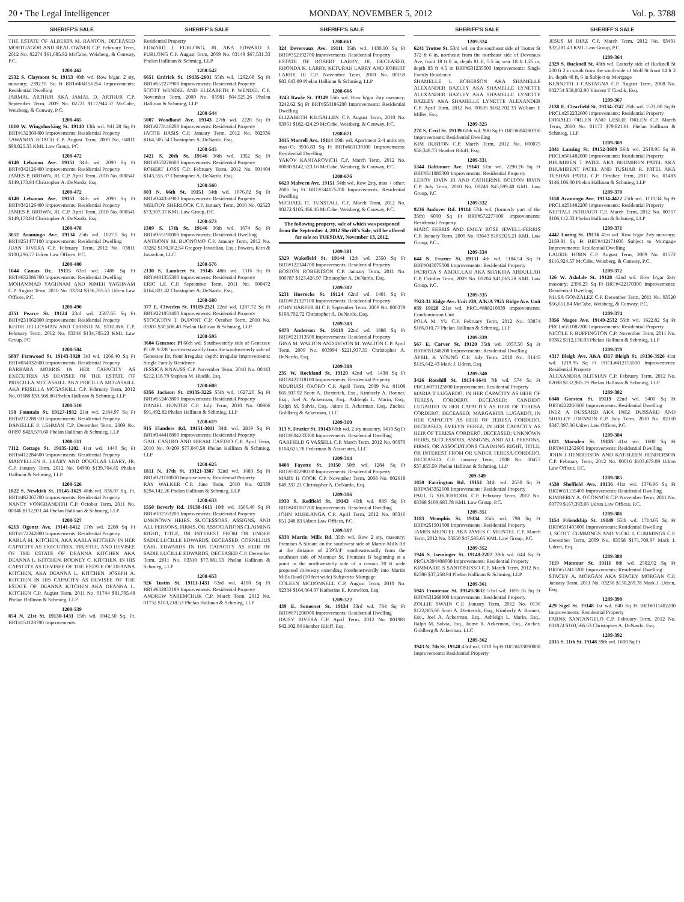20 • The Legal Intelligencer MONDAY, NOVEMBER 5, 2012 Vol. p. 3788
SHERIFF'S SALE
THE ESTATE OF ALBERTA M. RANTON, DECEASED MORTGAGOR AND REAL OWNER C.P. February Term, 2012 No. 02274 $61,685.92 McCabe, Weisberg, & Conway, P.C.
1208-462
2532 S. Claymont St. 19153 40th wd. Row b/gar, 2 sty, masonry; 2392.91 Sq Ft BRT#404156254 Improvements: Residential Dwelling
JARMAL ARTHUR AKA JAMAL D. ARTHUR C.P. September Term, 2009 No. 02721 $117,944.57 McCabe, Weisberg, & Conway, P.C.
1208-465
1610 W. Wingohocking St. 19140 13th wd. 941.28 Sq Ft BRT#132360400 Improvements: Residential Property
TAWANDA ROACH C.P. August Term, 2009 No. 04011 $88,025.33 KML Law Group, PC
1208-472
6140 Lebanon Ave. 19151 34th wd. 2090 Sq Ft BRT#342126400 Improvements: Residential Property
JAMES P. BROWN, JR. C.P. April Term, 2010 No. 000541 $149,173.84 Christopher A. DeNardo, Esq.
1208-472
6140 Lebanon Ave. 19151 34th wd. 2090 Sq Ft BRT#342126400 Improvements: Residential Property
JAMES P. BROWN, JR. C.P. April Term, 2010 No. 000541 $149,173.84 Christopher A. DeNardo, Esq.
1208-478
3052 Aramingo Ave. 19134 25th wd. 1027.5 Sq Ft BRT#251477100 Improvements: Residential Dwelling
JUAN RIVERA C.P. February Term, 2012 No. 03811 $100,296.77 Udren Law Offices, P.C.
1208-480
1044 Camas Dr.. 19115 63rd wd. 7488 Sq Ft BRT#632086700 Improvements: Residential Dwelling
MOHAMMAD YAGHNAM AND NIMEH YAGHNAM C.P. August Term, 2010 No. 03784 $336,785.53 Udren Law Offices, P.C.
1208-490
4351 Pearce St. 19124 23rd wd. 2587.65 Sq Ft BRT#231062800 Improvements: Residential Property
KEITH JELLEYMAN AND CHRISTI M. STRUNK C.P. February Term, 2012 No. 03344 $134,705.23 KML Law Group, PC
1208-504
5807 Fernwood St. 19143-3920 3rd wd. 1266.40 Sq Ft BRT#034032600 Improvements: Residential Property
BARBARA MORRIS IN HER CAPACITY AS EXECUTRIX AS DEVISEE OF THE ESTATE OF PRISCILLA MCCASKILL AKA PRICILLA MCGASKILL AKA PRISILLA MCGASKILL C.P. February Term, 2012 No. 03688 $33,568.86 Phelan Hallinan & Schmieg, LLP
1208-510
158 Fountain St. 19127-1932 21st wd. 2184.97 Sq Ft BRT#212288510 Improvements: Residential Property
DANIELLE P. LEHMAN C.P. December Term, 2009 No. 01097 $428,570.60 Phelan Hallinan & Schmieg, LLP
1208-511
7112 Cottage St. 19135-1202 41st wd. 1440 Sq Ft BRT#412284600 Improvements: Residential Property
MARYELLEN R. LEARY AND DOUGLAS LEARY, JR. C.P. January Term, 2012 No. 04900 $139,704.85 Phelan Hallinan & Schmieg, LLP
1208-526
1822 S. Newkirk St. 19145-1629 48th wd. 836.07 Sq. Ft. BRT#482367700 Improvements: Residential Property
NANCY VONGBANDITH C.P. October Term, 2011 No. 00046 $132,971.44 Phelan Hallinan & Schmieg, LLP
1208-527
6213 Ogontz Ave. 19141-1412 17th wd. 2208 Sq Ft BRT#172242800 Improvements: Residential Property
KARLA M. KITCHEN, AKA KARLA KITCHEN IN HER CAPACITY AS EXECUTRIX, TRUSTEE, AND DEVISEE OF THE ESTATE OF DEANNA KITCHEN AKA DEANNA L. KITCHEN. RODNEY C. KITCHEN, IN HIS CAPACITY AS DEVISEE OF THE ESTATE OF DEANNA KITCHEN, AKA DEANNA L. KITCHEN. JOSEPH A. KITCHEN IN HIS CAPACITY AS DEVISEE OF THE ESTATE OF DEANNA KITCHEN AKA DEANNA L. KITCHEN C.P. August Term, 2011 No. 01744 $81,795.48 Phelan Hallinan & Schmieg, LLP
1208-539
854 N. 21st St. 19130-1431 15th wd. 1042.50 Sq. Ft. BRT#151128700 Improvements:
SHERIFF'S SALE
Residential Property
EDWARD J. FURLONG, JR. AKA EDWARD J. FURLONG C.P. August Term, 2009 No. 03149 $67,531.33 Phelan Hallinan & Schmieg, LLP
1208-542
6651 Erdrick St. 19135-2601 55th wd. 1292.68 Sq Ft BRT#552277900 Improvements: Residential Property
SCOTT WENDEL AND ELIZABETH P. WENDEL C.P. November Term, 2009 No. 03981 $64,525.26 Phelan Hallinan & Schmieg, LLP
1208-544
5007 Woodland Ave. 19143 27th wd. 2220 Sq Ft BRT#273146200 Improvements: Residential Property
JACOB HASIS C.P. January Term, 2012 No. 002936 $164,505.54 Christopher A. DeNardo, Esq.
1208-545
1421 S. 20th St. 19146 36th wd. 1352 Sq Ft BRT#363228600 Improvements: Residential Property
ROBERT LOSS C.P. February Term, 2012 No. 001404 $143,555.37 Christopher A. DeNardo, Esq.
1208-560
803 N. 66th St. 19151 34th wd. 1076.02 Sq Ft BRT#344356900 Improvements: Residential Property
MELODY SHERLOCK C.P. January Term, 2010 No. 02523 $73,907.37 KML Law Group, P.C.
1208-573
1309 S. 17th St. 19146 36th wd. 1674 Sq Ft BRT#365190000 Improvements: Residential Dwelling
ANTHONY M. BUONOMO C.P. January Term, 2012 No. 03282 $170,362.54 Gregory Javardian, Esq.; Powers, Kirn & Javardian, LLC
1208-576
2130 S. Lambert St. 19145 48th wd. 1316 Sq Ft BRT#481355300 Improvements: Residential Property
ERIC LE C.P. September Term, 2011 No. 000472 $164,821.42 Christopher A. DeNardo, Esq.
1208-580
377 E. Cliveden St. 19119-2321 22nd wd. 1287.72 Sq Ft BRT#221051400 Improvements: Residential Property
STOCKTON T. DUPONT C.P. October Term, 2010 No. 03307 $30,508.40 Phelan Hallinan & Schmieg, LLP
1208-595
3604 Genessee Pl 66th wd. Southwesterly side of Genessee Pl 69' 9-3/8" northwestwardly from the southwesterly side of Genessee Dr, front Irregular, depth: irregular Improvements: Single Family Residence
JESSICA KNAUSS C.P. November Term, 2010 No. 00443 $212,118.79 Stephen M. Hladik, Esq.
1208-608
6356 Jackson St. 19135-3225 55th wd. 1627.20 Sq Ft BRT#552463800 Improvements: Residential Property
DANIEL HUNTER C.P. July Term, 2010 No. 00866 $91,492.82 Phelan Hallinan & Schmieg, LLP
1208-619
915 Flanders Rd. 19151-3011 34th wd. 2819 Sq Ft BRT#344410800 Improvements: Residential Property
GAIL CASTRO AND HIRAM CASTRO C.P. April Term, 2010 No. 04209 $77,040.58 Phelan Hallinan & Schmieg, LLP
1208-625
1811 N. 17th St. 19121-3307 32nd wd. 1683 Sq Ft BRT#321110000 Improvements: Residential Property
RAY WALKER C.P. June Term, 2010 No. 02039 $294,142.26 Phelan Hallinan & Schmieg, LLP
1208-633
1550 Beverly Rd. 19138-1615 10th wd. 1566.40 Sq Ft BRT#102163200 Improvements: Residential Property
UNKNOWN HEIRS, SUCCESSORS, ASSIGNS, AND ALL PERSONS, FIRMS, OR ASSOCIATIONS CLAIMING RIGHT, TITLE, OR INTEREST FROM OR UNDER SADIE LUCILLE EDWARDS, DECEASED. CORNELIUS EARL EDWARDS IN HIS CAPACITY AS HEIR OF SADIE LUCILLE EDWARDS, DECEASED C.P. December Term, 2011 No. 03310 $77,881.53 Phelan Hallinan & Schmieg, LLP
1208-653
926 Tustin St. 19111-1431 63rd wd. 4100 Sq Ft BRT#632033189 Improvements: Residential Property
ANDREW YAREMCHUK C.P. March Term, 2012 No. 01732 $163,218.53 Phelan Hallinan & Schmieg, LLP
SHERIFF'S SALE
1208-661
324 Devereaux Ave. 19111 35th wd. 1430.10 Sq Ft BRT#352192700 Improvements: Residential Property
ESTATE OF ROBERT LARRY, JR. DECEASED, RHONDA K. LARRY, KETURAH LARRY AND ROBERT LARRY, III C.P. November Term, 2000 No. 00159 $83,643.89 Phelan Hallinan & Schmieg, LLP
1208-666
3243 Rawle St. 19149 55th wd. Row b/gar 2sty masonry; 3242.62 Sq Ft BRT#551186200 Improvements: Residential Dwelling
ELIZABETH KILGALLEN C.P. August Term, 2010 No. 03961 $182,424.29 McCabe, Weisberg, & Conway, P.C.
1208-671
3415 Morrell Ave. 19114 19th wd. Apartment 2-4 units sty, mas+O; 3936.83 Sq Ft BRT#661139100 Improvements: Residential Dwelling
YAKOV KANTAROVICH C.P. March Term, 2012 No. 00080 $142,523.16 McCabe, Weisberg, & Conway, P.C.
1208-676
6620 Malvern Ave. 19151 34th wd. Row 2sty, mas + other; 2606 Sq Ft BRT#344075700 Improvements: Residential Dwelling
MICHAEL O. TUNSTALL C.P. March Term, 2012 No. 00272 $105,456.45 McCabe, Weisberg, & Conway, P.C.
The following property, sale of which was postponed from the September 4, 2012 Sheriff's Sale, will be offered for sale on TUESDAY, November 13, 2012.
1209-301
5329 Wakefield St. 19144 12th wd. 2550 Sq Ft BRT#122144700 Improvements: Residential Property
BOSTON ROBERTSON C.P. January Term, 2011 No. 000787 $123,426.97 Christopher A. DeNardo, Esq.
1209-302
5231 Horrocks St. 19124 62nd wd. 1401 Sq Ft BRT#621327100 Improvements: Residential Property
JOHN HARPER III C.P. September Term, 2009 No. 000378 $108,792.72 Christopher A. DeNardo, Esq.
1209-303
6478 Anderson St. 19119 22nd wd. 1888 Sq Ft BRT#221313500 Improvements: Residential Property
GINA M. WALTON AND DEVON M. WALTON C.P. April Term, 2009 No. 003994 $221,937.35 Christopher A. DeNardo, Esq.
1209-308
235 W. Rockland St. 19120 42nd wd. 1438 Sq Ft BRT#422118100 Improvements: Residential Property
NDUBUISI OKORO C.P. April Term, 2009 No. 01108 $65,507.92 Scott A. Dietterick, Esq., Kimberly A. Bonner, Esq., Joel A. Ackerman, Esq., Ashleigh L. Marin, Esq., Ralph M. Salvia, Esq., Jaime R. Ackerman, Esq., Zucker, Goldberg & Ackerman, LLC
1209-310
313 S. Frazier St. 19143 60th wd. 2 sty masonry, 1410 Sq Ft BRT#604233300 Improvements: Residential Dwelling
GARFIELD G VASSELL C.P. March Term, 2012 No. 00070 $104,625.78 Federman & Associates, LLC
1209-314
8408 Fayette St. 19150 50th wd. 1284 Sq Ft BRT#502298100 Improvements: Residential Property
MARY H COOK C.P. November Term, 2008 No. 002618 $49,337.21 Christopher A. DeNardo, Esq.
1209-316
1930 S. Redfield St. 19143 40th wd. 889 Sq Ft BRT#401067700 Improvements: Residential Dwelling
JOHN MUHLANGA C.P. April Term, 2012 No. 00316 $51,248.83 Udren Law Offices, P.C.
1209-317
6338 Martin Mills Rd. 35th wd. Row 2 sty, masonry; Premises A Situate on the southwest side of Martin Mills Rd at the distance of 259'3/4" southeastwardly from the southeast side of Montour St. Premises B beginning at a point in the northwesterly side of a certain 20 ft wide proposed driveway extending Northeastwardly into Martin Mills Road (50 feet wide) Subject to Mortgage
COLEEN MCDONNELL C.P. August Term, 2010 No. 02334 $164,064.97 Katherine E. Knowlton, Esq.
1209-322
439 E. Somerset St. 19134 33rd wd. 784 Sq Ft BRT#071206900 Improvements: Residential Dwelling
DAISY RIVERA C.P. April Term, 2012 No. 001981 $42,102.04 Heather Riloff, Esq.
SHERIFF'S SALE
1209-324
6241 Trotter St. 53rd wd. on the southeast side of Trotter St 372 ft 6 in, northeast from the northeast side of Deveraux Ave, front 18 ft 0 in, depth 81 ft, 5.5 in; rear 18 ft 1.25 in, depth 83 ft 4.5 in BRT#531235500 Improvements: Single Family Residence
SHAMELLE L ROBERSON AKA SHAMELLE ALEXANDER BAZLEY AKA SHAMELLE LYNETTE ALEXANDER BAZLEY AKA SHAMELLE LYNETTE BAZLEY AKA SHAMELLE LYNETTE ALEXANDER C.P. April Term, 2012 No. 00535 $162,702.33 William E Miller, Esq.
1209-325
270 S. Cecil St. 19139 60th wd. 900 Sq Ft BRT#604280700 Improvements: Residential Dwelling
KIM BURTON C.P. March Term, 2012 No. 000075 $58,348.73 Heather Riloff, Esq.
1209-331
5344 Baltimore Ave. 19143 51st wd. 2290.26 Sq Ft BRT#511080300 Improvements: Residential Property
LEROY IRVIN JR AND CATHERINE BOLTON IRVIN C.P. July Term, 2010 No. 00248 $45,599.40 KML Law Group, P.C
1209-332
9236 Andover Rd. 19114 57th wd. (formerly part of the 35th) 6000 Sq Ft BRT#572277100 Improvements: Residential Property
MARC FERRIS AND EMILY ROSE JEWELL-FERRIS C.P. January Term, 2009 No. 03643 $185,925.21 KML Law Group, P.C..
1209-334
644 N. Frazier St. 19131 4th wd. 1184.54 Sq Ft BRT#043075000 Improvements: Residential Property
PATRICIA S ABDULLAH AKA SHAKIRA ABDULLAH C.P. October Term, 2009 No. 01204 $41,063.28 KML Law Group, P.C.
1209-335
7923-31 Ridge Ave. Unit #39, A/K/A 7925 Ridge Ave. Unit #39 19128 21st wd. PRCL#888210839 Improvements: Condominium Unit
POLA M. YU C.P. February Term, 2012 No. 03874 $186,010.77 Phelan Hallinan & Schmieg, LLP
1209-339
567 E. Carver St. 19120 35th wd. 1057.50 Sq Ft BRT#351248200 Improvements: Residential Dwelling
APRIL K YOUNG C.P. July Term, 2010 No. 01445 $115,642.43 Mark J. Udren, Esq.
1209-340
3426 Rosehill St. 19134-1641 7th wd. 574 Sq Ft PRCL#073123800 Improvements: Residential Property
MARIA T LUGARDO, IN HER CAPACITY AS HEIR OF TERESA CORDERO, DECEASED; CANDIDO LUGARDO IN HER CAPACITY AS HEIR OF TERESA CORDERO, DECEASED; MARGARITA LUGARDO, IN HER CAPACITY AS HEIR OF TERESA CORDERO, DECEASED; EVELYN PEREZ, IN HER CAPACITY AS HEIR OF TERESA CORDERO, DECEASED; UNKNOWN HEIRS, SUCCESSORS, ASSIGNS, AND ALL PERSONS, FIRMS, OR ASSOCIATIONS CLAIMING RIGHT, TITLE, OR INTEREST FROM OR UNDER TERESA CORDERO, DECEASED. C.P. January Term, 2008 No. 00477 $37,855.59 Phelan Hallinan & Schmieg, LLP
209-349
1850 Farrington Rd. 19151 34th wd. 2550 Sq Ft BRT#343352600 Improvements: Residential Property
PAUL G SHUEBROOK C.P. February Term, 2012 No. 03368 $109,683.78 KML Law Group, P.C.
1209-351
3183 Memphis St. 19134 25th wd. 798 Sq Ft BRT#251501000 Improvements: Residential Property
JAMES MEINTEL AKA JAMES C MEINTEL C.P. March Term, 2012 No. 03550 $47,585.65 KML Law Group, P.C.
1209-352
1946 S. Iseminger St. 19148-2207 39th wd. 644 Sq Ft PRCL#394408000 Improvements: Residential Property
KIMMARIE S SANTOSUSSO C.P. March Term, 2012 No. 02386 $37,258.94 Phelan Hallinan & Schmieg, LLP
1209-361
5945 Frontenac St. 19149-3632 53rd wd. 1695.16 Sq Ft BRT#531268900 Improvements: Residential Property
ZOLLIE SWAIN C.P. January Term, 2012 No. 0136 $122,805.66 Scott A. Dietterick, Esq., Kimberly A. Bonner, Esq., Joel A. Ackerman, Esq., Ashleigh L. Marin, Esq., Ralph M. Salvia, Esq., Jaime R. Ackerman, Esq., Zucker, Goldberg & Ackerman, LLC
1209-362
3943 N. 7th St. 19140 43rd wd. 1110 Sq Ft BRT#433090000 Improvements: Residential Property
SHERIFF'S SALE
JESUS M DIAZ C.P. March Term, 2012 No. 03491 $32,281.43 KML Law Group, P.C.
1209-364
2329 S. Bucknell St. 48th wd. Easterly side of Bucknell St 200 ft 2 in south from the south side of Wolf St front 14 ft 2 in, depth 48 ft, 6 in Subject to Mortgage
KENNETH J CASTAGNA C.P. August Term, 2008 No. 002754 $58,002.90 Vincent T Cieslik, Esq.
1209-367
2138 E. Clearfield St. 19134-3747 25th wd. 1531.80 Sq Ft PRCL#252232600 Improvements: Residential Property
DONALD ORLEN AND LESLIE ORLEN C.P. March Term, 2010 No. 01173 $79,821.81 Phelan Hallinan & Schmieg, LLP
1209-369
2041 Lansing St. 19152-3609 56th wd. 2519.95 Sq Ft PRCL#561482000 Improvements: Residential Property
BHUMIBEN T PATEL AKA BHUMIBEN PATEL AKA BHUMIBENT PATEL AND TUSHAR R. PATEL AKA TUSHAR PATEL C.P. October Term, 2011 No. 01483 $146,106.00 Phelan Hallinan & Schmieg, LLP
1209-370
3158 Aramingo Ave. 19134-4422 25th wd. 1110.34 Sq Ft PRCL#251482200 Improvements: Residential Property
NEPTALI INTRIAGO C.P. March Term, 2012 No. 00757 $106,112.33 Phelan Hallinan & Schmieg, LLP
1209-371
4442 Loring St. 19136 41st wd. Row b/gar 2sty masonry; 2159.81 Sq Ft BRT#412171600 Subject to Mortgage Improvements: Residential Dwelling
LAURIE HORN C.P. August Term, 2009 No. 01572 $116,924.57 McCabe, Weisberg, & Conway, P.C.
1209-372
126 W. Ashdale St. 19120 42nd wd. Row b/gar 2sty masonry; 2398.23 Sq Ft BRT#422170300 Improvements: Residential Dwelling
NILSA GONZALEZ C.P. December Term, 2011 No. 03520 $56,651.84 McCabe, Weisberg, & Conway, P.C.
1209-374
3056 Magee Ave. 19149-2532 55th wd. 1622.82 Sq Ft PRCL#551087300 Improvements: Residential Property
NICOLE F. BUFFINGTON C.P. November Term, 2011 No. 00362 $112,136.03 Phelan Hallinan & Schmieg, LLP
1209-378
4317 Bleigh Ave. AKA 4317 Bleigh St. 19136-3926 41st wd. 1219.95 Sq Ft PRCL#412155500 Improvements: Residential Property
ALEXANDRA BLITMAN C.P. February Term, 2012 No. 02698 $132,985.19 Phelan Hallinan & Schmieg, LLP
1209-382
6840 Gorsten St. 19119 22nd wd. 5400 Sq Ft BRT#222260500 Improvements: Residential Dwelling
INEZ A DUSSARD AKA INEZ DUSSARD AND SHIRLEY JOHNSON C.P. July Term, 2010 No. 02160 $347,097.06 Udren Law Offices, P.C.
1209-384
6121 Marsden St. 19135 41st wd. 1600 Sq Ft BRT#411262600 Improvements: Residential Dwelling
JOHN J HENDERSON AND KATHLEEN HENDERSON C.P. February Term, 2012 No. 00016 $103,679.09 Udren Law Offices, P.C.
1209-385
4530 Sheffield Ave. 19136 41st wd. 1376.96 Sq Ft BRT#651135400 Improvements: Residential Dwelling
KIMBERLY A. O'CONNOR C.P. November Term, 2011 No. 00779 $167,393.06 Udren Law Offices, P.C.
1209-386
3154 Friendship St. 19149 55th wd. 1714.65 Sq Ft BRT#551405000 Improvements: Residential Dwelling
J. SCOTT CUMMINGS AND VICKI J. CUMMINGS C.P. December Term, 2009 No. 03358 $171,709.97 Mark J. Udren, Esq.
1209-388
7119 Montour St. 19111 8th wd. 2502.02 Sq Ft BRT#532413200 Improvements: Residential Dwelling
STACEY A. MORGAN AKA STACEY MORGAN C.P. January Term, 2011 No. 03230 $130,269.78 Mark J. Udren, Esq.
1209-390
429 Sigel St. 19148 1st wd. 840 Sq Ft BRT#011402200 Improvements: Residential Property
FARNK SANTANGELO C.P. February Term, 2012 No. 001874 $160,566.63 Christopher A. DeNardo, Esq.
1209-392
2015 S. 11th St. 19148 39th wd. 1600 Sq Ft